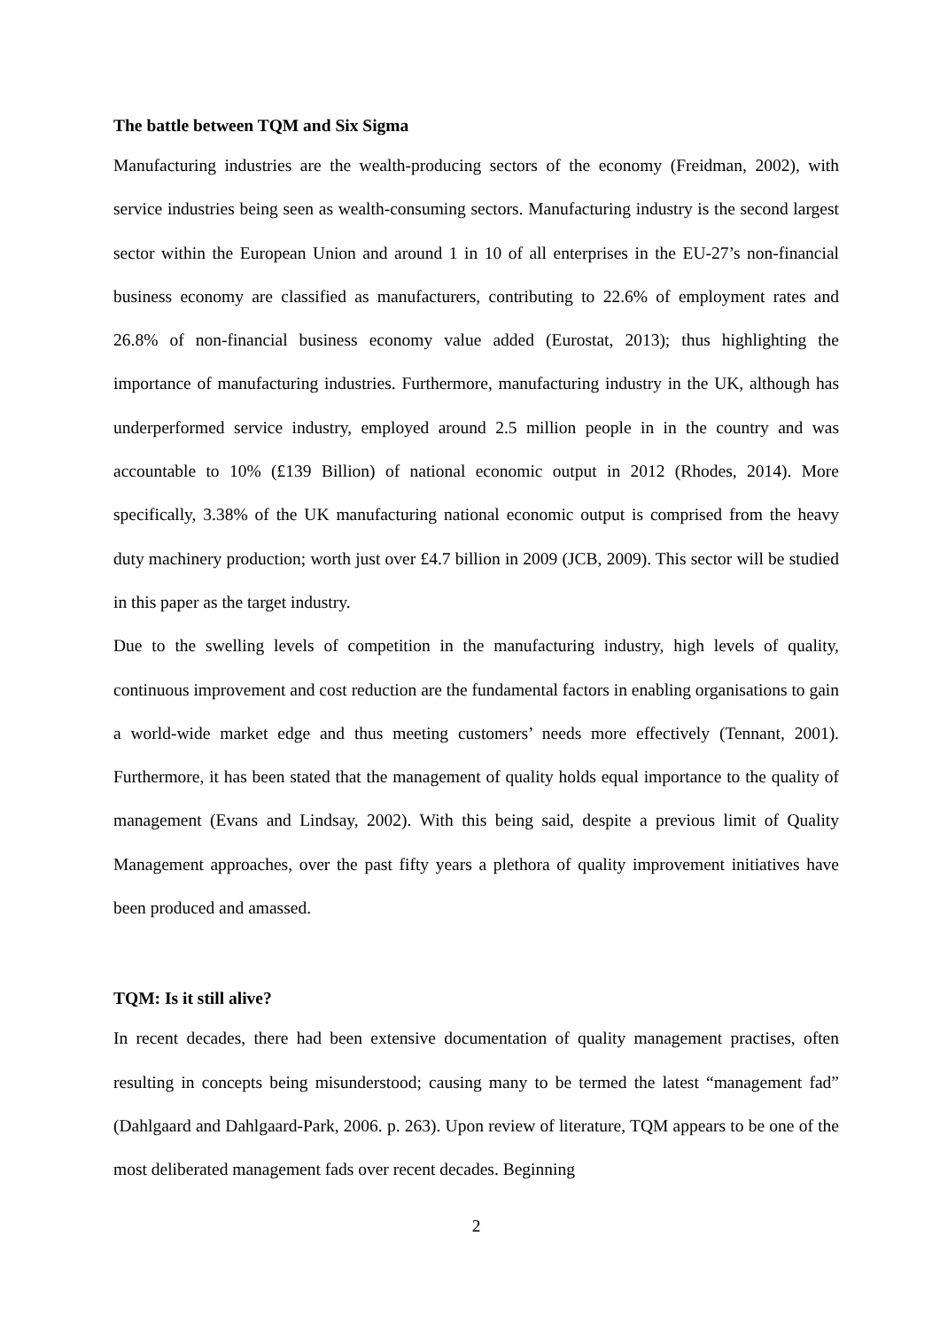The battle between TQM and Six Sigma
Manufacturing industries are the wealth-producing sectors of the economy (Freidman, 2002), with service industries being seen as wealth-consuming sectors. Manufacturing industry is the second largest sector within the European Union and around 1 in 10 of all enterprises in the EU-27’s non-financial business economy are classified as manufacturers, contributing to 22.6% of employment rates and 26.8% of non-financial business economy value added (Eurostat, 2013); thus highlighting the importance of manufacturing industries. Furthermore, manufacturing industry in the UK, although has underperformed service industry, employed around 2.5 million people in in the country and was accountable to 10% (£139 Billion) of national economic output in 2012 (Rhodes, 2014). More specifically, 3.38% of the UK manufacturing national economic output is comprised from the heavy duty machinery production; worth just over £4.7 billion in 2009 (JCB, 2009). This sector will be studied in this paper as the target industry.
Due to the swelling levels of competition in the manufacturing industry, high levels of quality, continuous improvement and cost reduction are the fundamental factors in enabling organisations to gain a world-wide market edge and thus meeting customers’ needs more effectively (Tennant, 2001). Furthermore, it has been stated that the management of quality holds equal importance to the quality of management (Evans and Lindsay, 2002). With this being said, despite a previous limit of Quality Management approaches, over the past fifty years a plethora of quality improvement initiatives have been produced and amassed.
TQM: Is it still alive?
In recent decades, there had been extensive documentation of quality management practises, often resulting in concepts being misunderstood; causing many to be termed the latest “management fad” (Dahlgaard and Dahlgaard-Park, 2006. p. 263). Upon review of literature, TQM appears to be one of the most deliberated management fads over recent decades. Beginning
2